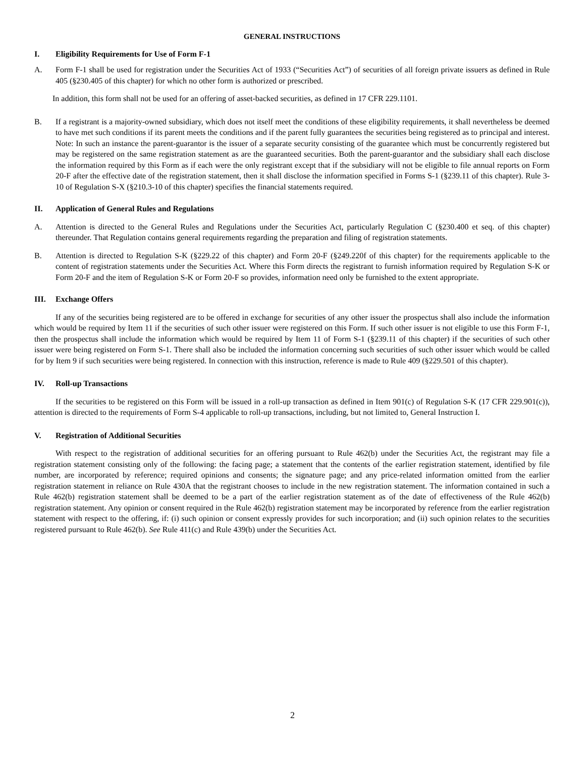GENERAL INSTRUCTIONS
I. Eligibility Requirements for Use of Form F-1
A. Form F-1 shall be used for registration under the Securities Act of 1933 (“Securities Act”) of securities of all foreign private issuers as defined in Rule 405 (§230.405 of this chapter) for which no other form is authorized or prescribed.
In addition, this form shall not be used for an offering of asset-backed securities, as defined in 17 CFR 229.1101.
B. If a registrant is a majority-owned subsidiary, which does not itself meet the conditions of these eligibility requirements, it shall nevertheless be deemed to have met such conditions if its parent meets the conditions and if the parent fully guarantees the securities being registered as to principal and interest. Note: In such an instance the parent-guarantor is the issuer of a separate security consisting of the guarantee which must be concurrently registered but may be registered on the same registration statement as are the guaranteed securities. Both the parent-guarantor and the subsidiary shall each disclose the information required by this Form as if each were the only registrant except that if the subsidiary will not be eligible to file annual reports on Form 20-F after the effective date of the registration statement, then it shall disclose the information specified in Forms S-1 (§239.11 of this chapter). Rule 3-10 of Regulation S-X (§210.3-10 of this chapter) specifies the financial statements required.
II. Application of General Rules and Regulations
A. Attention is directed to the General Rules and Regulations under the Securities Act, particularly Regulation C (§230.400 et seq. of this chapter) thereunder. That Regulation contains general requirements regarding the preparation and filing of registration statements.
B. Attention is directed to Regulation S-K (§229.22 of this chapter) and Form 20-F (§249.220f of this chapter) for the requirements applicable to the content of registration statements under the Securities Act. Where this Form directs the registrant to furnish information required by Regulation S-K or Form 20-F and the item of Regulation S-K or Form 20-F so provides, information need only be furnished to the extent appropriate.
III. Exchange Offers
If any of the securities being registered are to be offered in exchange for securities of any other issuer the prospectus shall also include the information which would be required by Item 11 if the securities of such other issuer were registered on this Form. If such other issuer is not eligible to use this Form F-1, then the prospectus shall include the information which would be required by Item 11 of Form S-1 (§239.11 of this chapter) if the securities of such other issuer were being registered on Form S-1. There shall also be included the information concerning such securities of such other issuer which would be called for by Item 9 if such securities were being registered. In connection with this instruction, reference is made to Rule 409 (§229.501 of this chapter).
IV. Roll-up Transactions
If the securities to be registered on this Form will be issued in a roll-up transaction as defined in Item 901(c) of Regulation S-K (17 CFR 229.901(c)), attention is directed to the requirements of Form S-4 applicable to roll-up transactions, including, but not limited to, General Instruction I.
V. Registration of Additional Securities
With respect to the registration of additional securities for an offering pursuant to Rule 462(b) under the Securities Act, the registrant may file a registration statement consisting only of the following: the facing page; a statement that the contents of the earlier registration statement, identified by file number, are incorporated by reference; required opinions and consents; the signature page; and any price-related information omitted from the earlier registration statement in reliance on Rule 430A that the registrant chooses to include in the new registration statement. The information contained in such a Rule 462(b) registration statement shall be deemed to be a part of the earlier registration statement as of the date of effectiveness of the Rule 462(b) registration statement. Any opinion or consent required in the Rule 462(b) registration statement may be incorporated by reference from the earlier registration statement with respect to the offering, if: (i) such opinion or consent expressly provides for such incorporation; and (ii) such opinion relates to the securities registered pursuant to Rule 462(b). See Rule 411(c) and Rule 439(b) under the Securities Act.
2